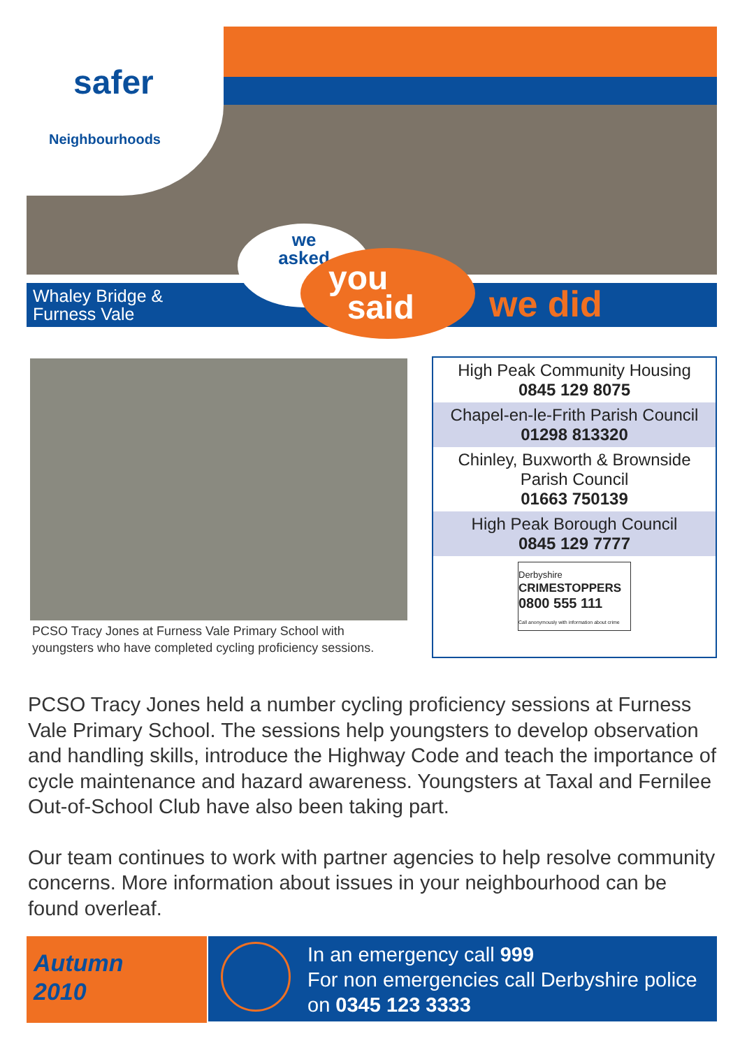safer
Neighbourhoods
Whaley Bridge &
Furness Vale
we
asked
you
said
we did
PCSO Tracy Jones at Furness Vale Primary School with
youngsters who have completed cycling proficiency sessions.
High Peak Community Housing
0845 129 8075
Chapel-en-le-Frith Parish Council
01298 813320
Chinley, Buxworth & Brownside
Parish Council
01663 750139
High Peak Borough Council
0845 129 7777
Derbyshire
CRIMESTOPPERS
0800 555 111
Call anonymously with information about crime
PCSO Tracy Jones held a number cycling proficiency sessions at Furness Vale Primary School. The sessions help youngsters to develop observation and handling skills, introduce the Highway Code and teach the importance of cycle maintenance and hazard awareness. Youngsters at Taxal and Fernilee Out-of-School Club have also been taking part.
Our team continues to work with partner agencies to help resolve community concerns. More information about issues in your neighbourhood can be found overleaf.
Autumn
2010
In an emergency call 999
For non emergencies call Derbyshire police
on 0345 123 3333